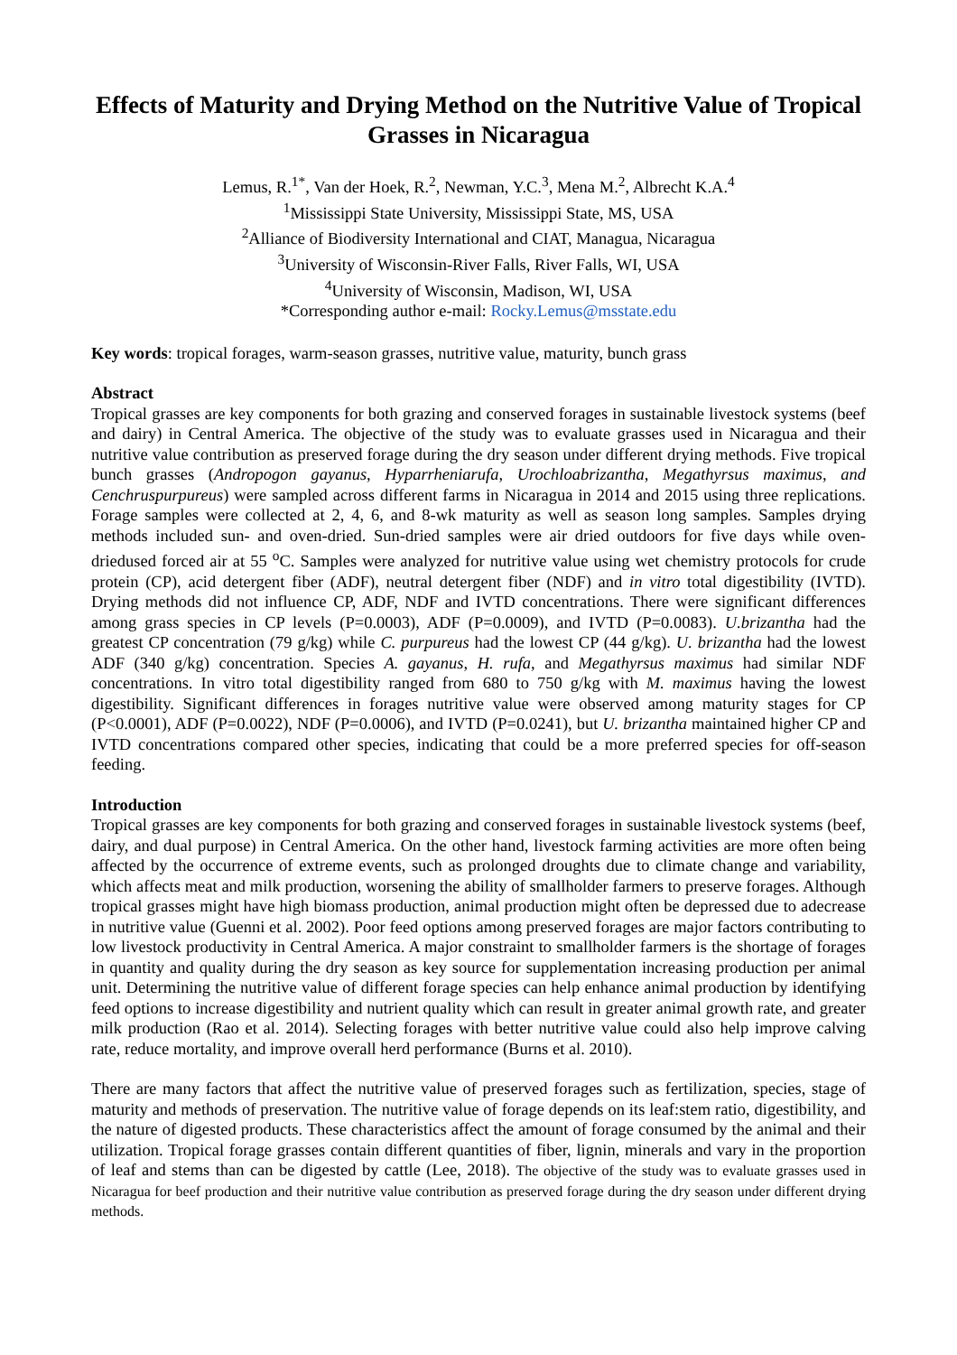Effects of Maturity and Drying Method on the Nutritive Value of Tropical Grasses in Nicaragua
Lemus, R.<sup>1*</sup>, Van der Hoek, R.<sup>2</sup>, Newman, Y.C.<sup>3</sup>, Mena M.<sup>2</sup>, Albrecht K.A.<sup>4</sup>
<sup>1</sup> Mississippi State University, Mississippi State, MS, USA
<sup>2</sup> Alliance of Biodiversity International and CIAT, Managua, Nicaragua
<sup>3</sup> University of Wisconsin-River Falls, River Falls, WI, USA
<sup>4</sup> University of Wisconsin, Madison, WI, USA
*Corresponding author e-mail: Rocky.Lemus@msstate.edu
Key words: tropical forages, warm-season grasses, nutritive value, maturity, bunch grass
Abstract
Tropical grasses are key components for both grazing and conserved forages in sustainable livestock systems (beef and dairy) in Central America. The objective of the study was to evaluate grasses used in Nicaragua and their nutritive value contribution as preserved forage during the dry season under different drying methods. Five tropical bunch grasses (Andropogon gayanus, Hyparrheniarufa, Urochloabrizantha, Megathyrsus maximus, and Cenchruspurpureus) were sampled across different farms in Nicaragua in 2014 and 2015 using three replications. Forage samples were collected at 2, 4, 6, and 8-wk maturity as well as season long samples. Samples drying methods included sun- and oven-dried. Sun-dried samples were air dried outdoors for five days while oven-driedused forced air at 55 <sup>o</sup>C. Samples were analyzed for nutritive value using wet chemistry protocols for crude protein (CP), acid detergent fiber (ADF), neutral detergent fiber (NDF) and in vitro total digestibility (IVTD). Drying methods did not influence CP, ADF, NDF and IVTD concentrations. There were significant differences among grass species in CP levels (P=0.0003), ADF (P=0.0009), and IVTD (P=0.0083). U.brizantha had the greatest CP concentration (79 g/kg) while C. purpureus had the lowest CP (44 g/kg). U. brizantha had the lowest ADF (340 g/kg) concentration. Species A. gayanus, H. rufa, and Megathyrsus maximus had similar NDF concentrations. In vitro total digestibility ranged from 680 to 750 g/kg with M. maximus having the lowest digestibility. Significant differences in forages nutritive value were observed among maturity stages for CP (P<0.0001), ADF (P=0.0022), NDF (P=0.0006), and IVTD (P=0.0241), but U. brizantha maintained higher CP and IVTD concentrations compared other species, indicating that could be a more preferred species for off-season feeding.
Introduction
Tropical grasses are key components for both grazing and conserved forages in sustainable livestock systems (beef, dairy, and dual purpose) in Central America. On the other hand, livestock farming activities are more often being affected by the occurrence of extreme events, such as prolonged droughts due to climate change and variability, which affects meat and milk production, worsening the ability of smallholder farmers to preserve forages. Although tropical grasses might have high biomass production, animal production might often be depressed due to adecrease in nutritive value (Guenni et al. 2002). Poor feed options among preserved forages are major factors contributing to low livestock productivity in Central America. A major constraint to smallholder farmers is the shortage of forages in quantity and quality during the dry season as key source for supplementation increasing production per animal unit. Determining the nutritive value of different forage species can help enhance animal production by identifying feed options to increase digestibility and nutrient quality which can result in greater animal growth rate, and greater milk production (Rao et al. 2014). Selecting forages with better nutritive value could also help improve calving rate, reduce mortality, and improve overall herd performance (Burns et al. 2010).
There are many factors that affect the nutritive value of preserved forages such as fertilization, species, stage of maturity and methods of preservation. The nutritive value of forage depends on its leaf:stem ratio, digestibility, and the nature of digested products. These characteristics affect the amount of forage consumed by the animal and their utilization. Tropical forage grasses contain different quantities of fiber, lignin, minerals and vary in the proportion of leaf and stems than can be digested by cattle (Lee, 2018). The objective of the study was to evaluate grasses used in Nicaragua for beef production and their nutritive value contribution as preserved forage during the dry season under different drying methods.